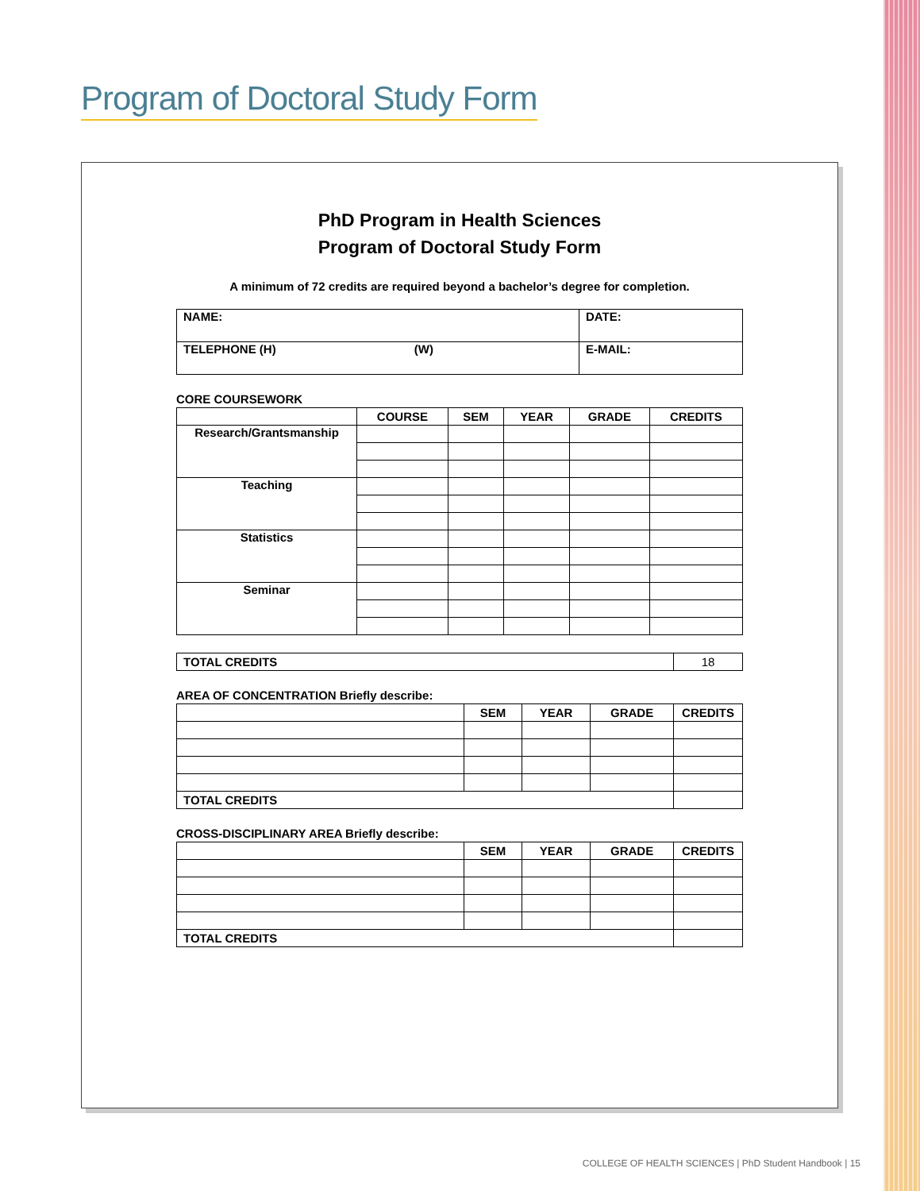Program of Doctoral Study Form
PhD Program in Health Sciences
Program of Doctoral Study Form
A minimum of 72 credits are required beyond a bachelor’s degree for completion.
| NAME: | DATE: |
| TELEPHONE (H) (W) | E-MAIL: |
CORE COURSEWORK
| | COURSE | SEM | YEAR | GRADE | CREDITS |
| --- | --- | --- | --- | --- | --- |
| Research/Grantsmanship | | | | | |
| Teaching | | | | | |
| Statistics | | | | | |
| Seminar | | | | | |
| TOTAL CREDITS | 18 |
AREA OF CONCENTRATION Briefly describe:
| | SEM | YEAR | GRADE | CREDITS |
| --- | --- | --- | --- | --- |
| TOTAL CREDITS | | | | |
CROSS-DISCIPLINARY AREA Briefly describe:
| | SEM | YEAR | GRADE | CREDITS |
| --- | --- | --- | --- | --- |
| TOTAL CREDITS | | | | |
COLLEGE OF HEALTH SCIENCES | PhD Student Handbook | 15